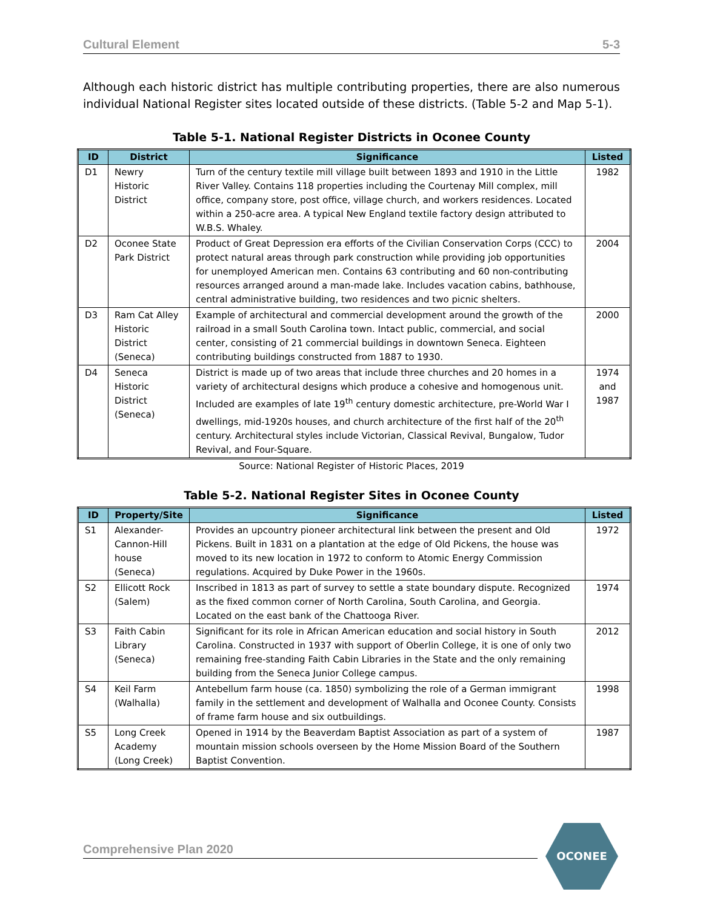Cultural Element 5-3
Although each historic district has multiple contributing properties, there are also numerous individual National Register sites located outside of these districts. (Table 5-2 and Map 5-1).
Table 5-1. National Register Districts in Oconee County
| ID | District | Significance | Listed |
| --- | --- | --- | --- |
| D1 | Newry Historic District | Turn of the century textile mill village built between 1893 and 1910 in the Little River Valley. Contains 118 properties including the Courtenay Mill complex, mill office, company store, post office, village church, and workers residences. Located within a 250-acre area. A typical New England textile factory design attributed to W.B.S. Whaley. | 1982 |
| D2 | Oconee State Park District | Product of Great Depression era efforts of the Civilian Conservation Corps (CCC) to protect natural areas through park construction while providing job opportunities for unemployed American men. Contains 63 contributing and 60 non-contributing resources arranged around a man-made lake. Includes vacation cabins, bathhouse, central administrative building, two residences and two picnic shelters. | 2004 |
| D3 | Ram Cat Alley Historic District (Seneca) | Example of architectural and commercial development around the growth of the railroad in a small South Carolina town. Intact public, commercial, and social center, consisting of 21 commercial buildings in downtown Seneca. Eighteen contributing buildings constructed from 1887 to 1930. | 2000 |
| D4 | Seneca Historic District (Seneca) | District is made up of two areas that include three churches and 20 homes in a variety of architectural designs which produce a cohesive and homogenous unit. Included are examples of late 19<sup>th</sup> century domestic architecture, pre-World War I dwellings, mid-1920s houses, and church architecture of the first half of the 20<sup>th</sup> century. Architectural styles include Victorian, Classical Revival, Bungalow, Tudor Revival, and Four-Square. | 1974 and 1987 |
Source: National Register of Historic Places, 2019
Table 5-2. National Register Sites in Oconee County
| ID | Property/Site | Significance | Listed |
| --- | --- | --- | --- |
| S1 | Alexander-Cannon-Hill house (Seneca) | Provides an upcountry pioneer architectural link between the present and Old Pickens. Built in 1831 on a plantation at the edge of Old Pickens, the house was moved to its new location in 1972 to conform to Atomic Energy Commission regulations. Acquired by Duke Power in the 1960s. | 1972 |
| S2 | Ellicott Rock (Salem) | Inscribed in 1813 as part of survey to settle a state boundary dispute. Recognized as the fixed common corner of North Carolina, South Carolina, and Georgia. Located on the east bank of the Chattooga River. | 1974 |
| S3 | Faith Cabin Library (Seneca) | Significant for its role in African American education and social history in South Carolina. Constructed in 1937 with support of Oberlin College, it is one of only two remaining free-standing Faith Cabin Libraries in the State and the only remaining building from the Seneca Junior College campus. | 2012 |
| S4 | Keil Farm (Walhalla) | Antebellum farm house (ca. 1850) symbolizing the role of a German immigrant family in the settlement and development of Walhalla and Oconee County. Consists of frame farm house and six outbuildings. | 1998 |
| S5 | Long Creek Academy (Long Creek) | Opened in 1914 by the Beaverdam Baptist Association as part of a system of mountain mission schools overseen by the Home Mission Board of the Southern Baptist Convention. | 1987 |
Comprehensive Plan 2020
OCONEE